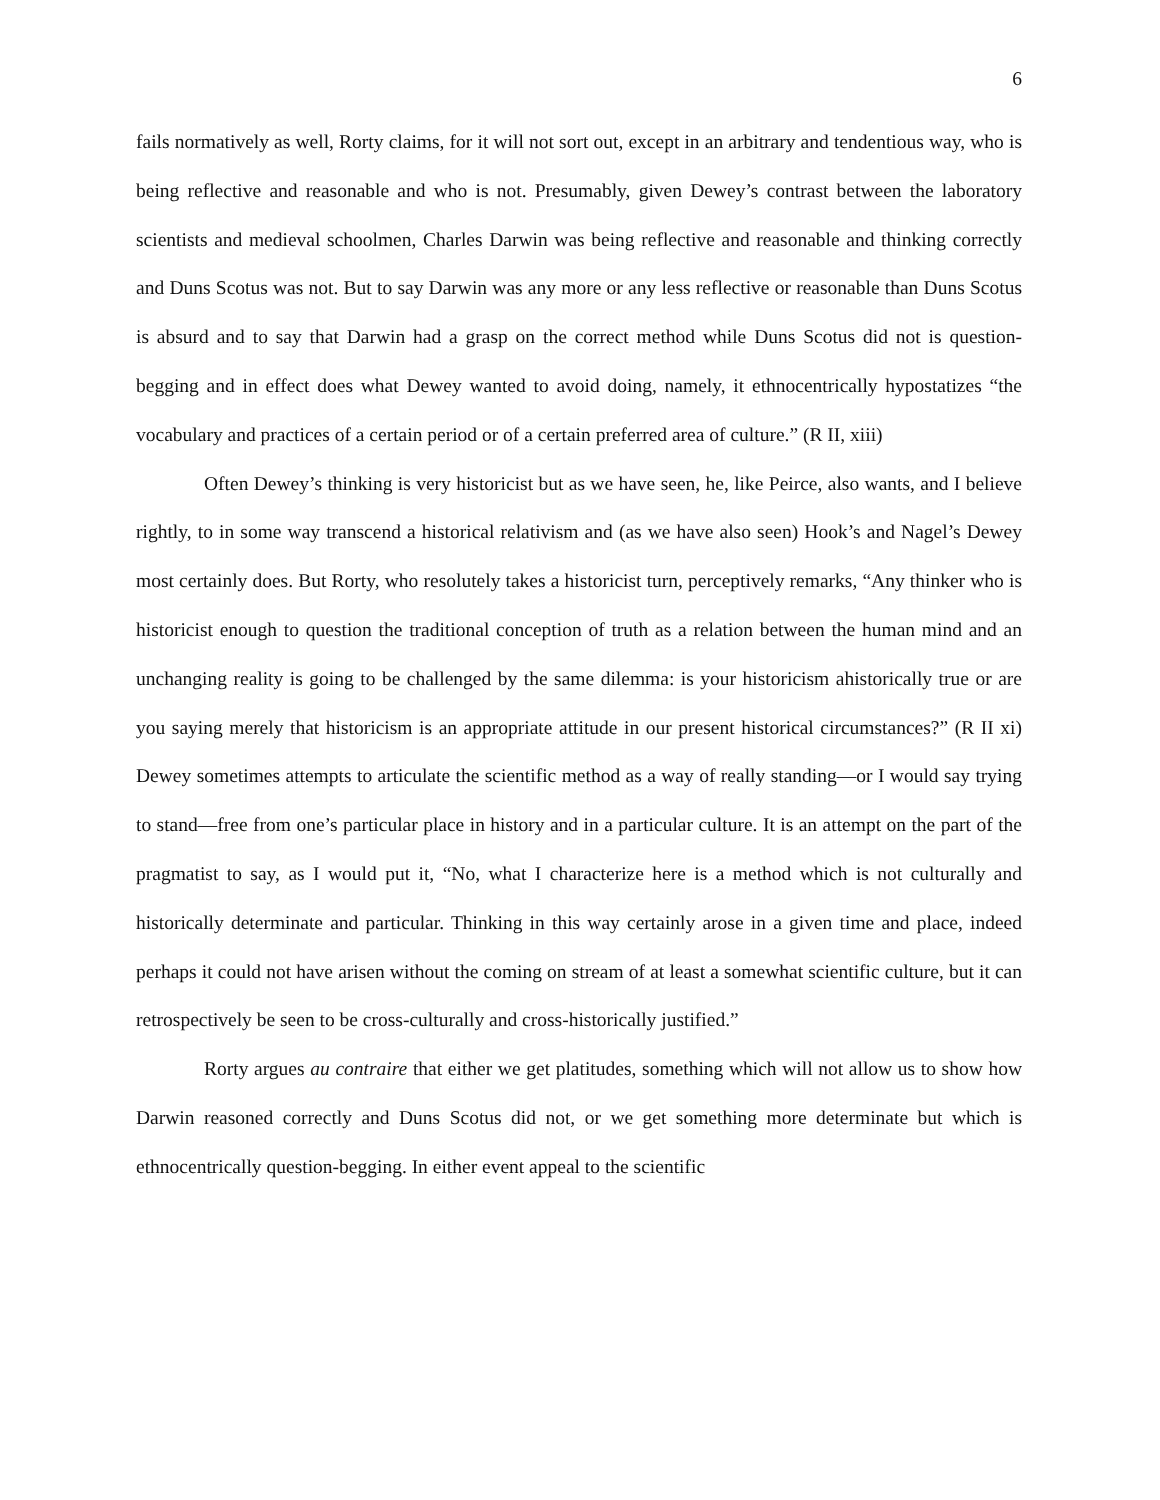6
fails normatively as well, Rorty claims, for it will not sort out, except in an arbitrary and tendentious way, who is being reflective and reasonable and who is not. Presumably, given Dewey’s contrast between the laboratory scientists and medieval schoolmen, Charles Darwin was being reflective and reasonable and thinking correctly and Duns Scotus was not. But to say Darwin was any more or any less reflective or reasonable than Duns Scotus is absurd and to say that Darwin had a grasp on the correct method while Duns Scotus did not is question-begging and in effect does what Dewey wanted to avoid doing, namely, it ethnocentrically hypostatizes “the vocabulary and practices of a certain period or of a certain preferred area of culture.” (R II, xiii)
Often Dewey’s thinking is very historicist but as we have seen, he, like Peirce, also wants, and I believe rightly, to in some way transcend a historical relativism and (as we have also seen) Hook’s and Nagel’s Dewey most certainly does. But Rorty, who resolutely takes a historicist turn, perceptively remarks, “Any thinker who is historicist enough to question the traditional conception of truth as a relation between the human mind and an unchanging reality is going to be challenged by the same dilemma: is your historicism ahistorically true or are you saying merely that historicism is an appropriate attitude in our present historical circumstances?” (R II xi) Dewey sometimes attempts to articulate the scientific method as a way of really standing—or I would say trying to stand—free from one’s particular place in history and in a particular culture. It is an attempt on the part of the pragmatist to say, as I would put it, “No, what I characterize here is a method which is not culturally and historically determinate and particular. Thinking in this way certainly arose in a given time and place, indeed perhaps it could not have arisen without the coming on stream of at least a somewhat scientific culture, but it can retrospectively be seen to be cross-culturally and cross-historically justified.”
Rorty argues au contraire that either we get platitudes, something which will not allow us to show how Darwin reasoned correctly and Duns Scotus did not, or we get something more determinate but which is ethnocentrically question-begging. In either event appeal to the scientific